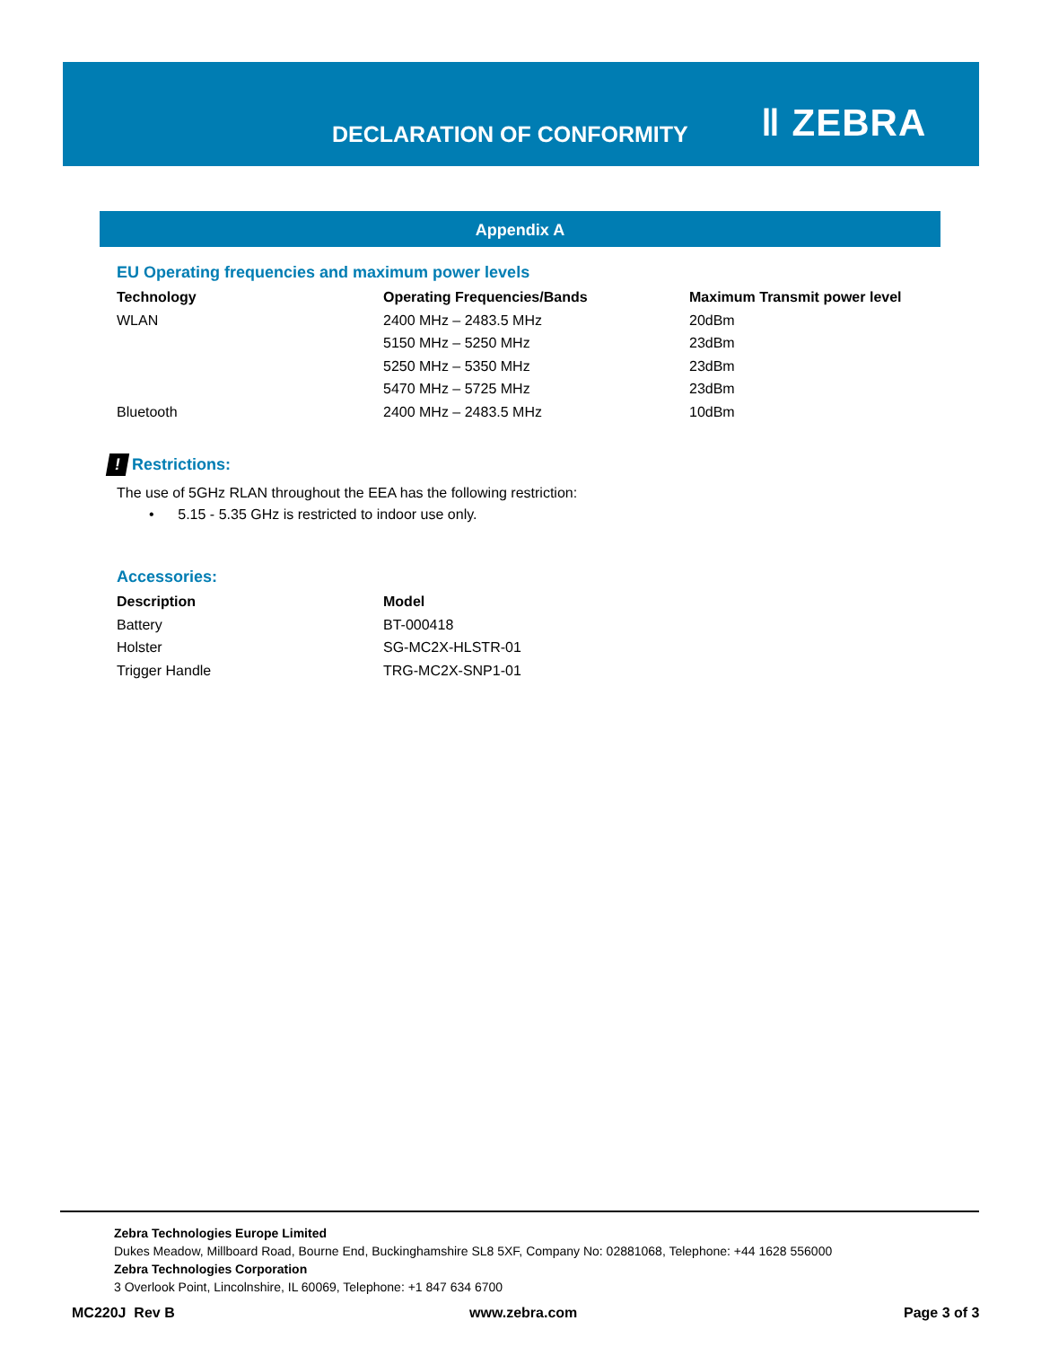DECLARATION OF CONFORMITY ǁ ZEBRA
Appendix A
EU Operating frequencies and maximum power levels
| Technology | Operating Frequencies/Bands | Maximum Transmit power level |
| --- | --- | --- |
| WLAN | 2400 MHz – 2483.5 MHz | 20dBm |
| | 5150 MHz – 5250 MHz | 23dBm |
| | 5250 MHz – 5350 MHz | 23dBm |
| | 5470 MHz – 5725 MHz | 23dBm |
| Bluetooth | 2400 MHz – 2483.5 MHz | 10dBm |
! Restrictions:
The use of 5GHz RLAN throughout the EEA has the following restriction:
• 5.15 - 5.35 GHz is restricted to indoor use only.
Accessories:
| Description | Model |
| --- | --- |
| Battery | BT-000418 |
| Holster | SG-MC2X-HLSTR-01 |
| Trigger Handle | TRG-MC2X-SNP1-01 |
Zebra Technologies Europe Limited
Dukes Meadow, Millboard Road, Bourne End, Buckinghamshire SL8 5XF, Company No: 02881068, Telephone: +44 1628 556000
Zebra Technologies Corporation
3 Overlook Point, Lincolnshire, IL 60069, Telephone: +1 847 634 6700
MC220J Rev B www.zebra.com Page 3 of 3